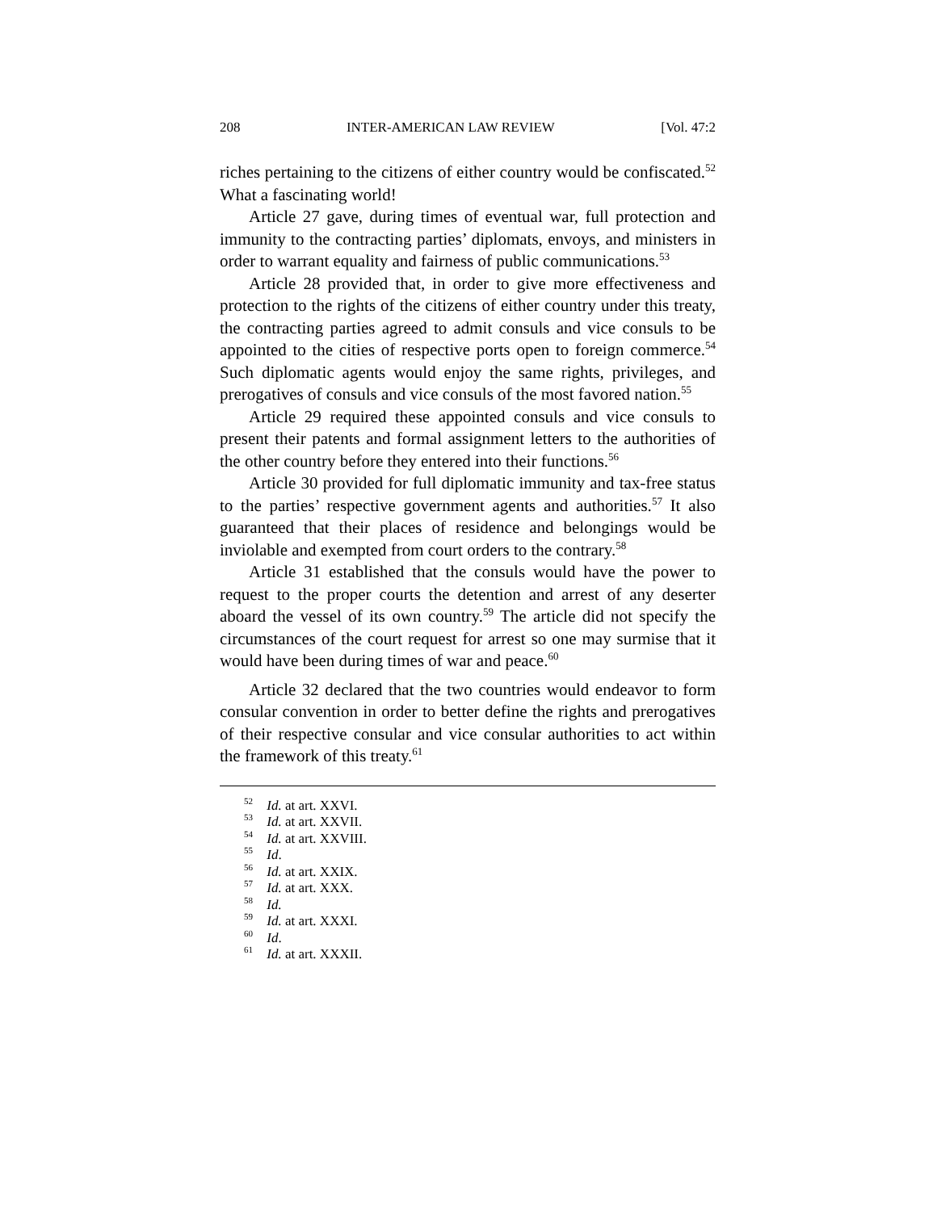208 INTER-AMERICAN LAW REVIEW [Vol. 47:2
riches pertaining to the citizens of either country would be confiscated.<sup>52</sup> What a fascinating world!
Article 27 gave, during times of eventual war, full protection and immunity to the contracting parties’ diplomats, envoys, and ministers in order to warrant equality and fairness of public communications.<sup>53</sup>
Article 28 provided that, in order to give more effectiveness and protection to the rights of the citizens of either country under this treaty, the contracting parties agreed to admit consuls and vice consuls to be appointed to the cities of respective ports open to foreign commerce.<sup>54</sup> Such diplomatic agents would enjoy the same rights, privileges, and prerogatives of consuls and vice consuls of the most favored nation.<sup>55</sup>
Article 29 required these appointed consuls and vice consuls to present their patents and formal assignment letters to the authorities of the other country before they entered into their functions.<sup>56</sup>
Article 30 provided for full diplomatic immunity and tax-free status to the parties’ respective government agents and authorities.<sup>57</sup> It also guaranteed that their places of residence and belongings would be inviolable and exempted from court orders to the contrary.<sup>58</sup>
Article 31 established that the consuls would have the power to request to the proper courts the detention and arrest of any deserter aboard the vessel of its own country.<sup>59</sup> The article did not specify the circumstances of the court request for arrest so one may surmise that it would have been during times of war and peace.<sup>60</sup>
Article 32 declared that the two countries would endeavor to form consular convention in order to better define the rights and prerogatives of their respective consular and vice consular authorities to act within the framework of this treaty.<sup>61</sup>
<sup>52</sup> Id. at art. XXVI.
<sup>53</sup> Id. at art. XXVII.
<sup>54</sup> Id. at art. XXVIII.
<sup>55</sup> Id.
<sup>56</sup> Id. at art. XXIX.
<sup>57</sup> Id. at art. XXX.
<sup>58</sup> Id.
<sup>59</sup> Id. at art. XXXI.
<sup>60</sup> Id.
<sup>61</sup> Id. at art. XXXII.